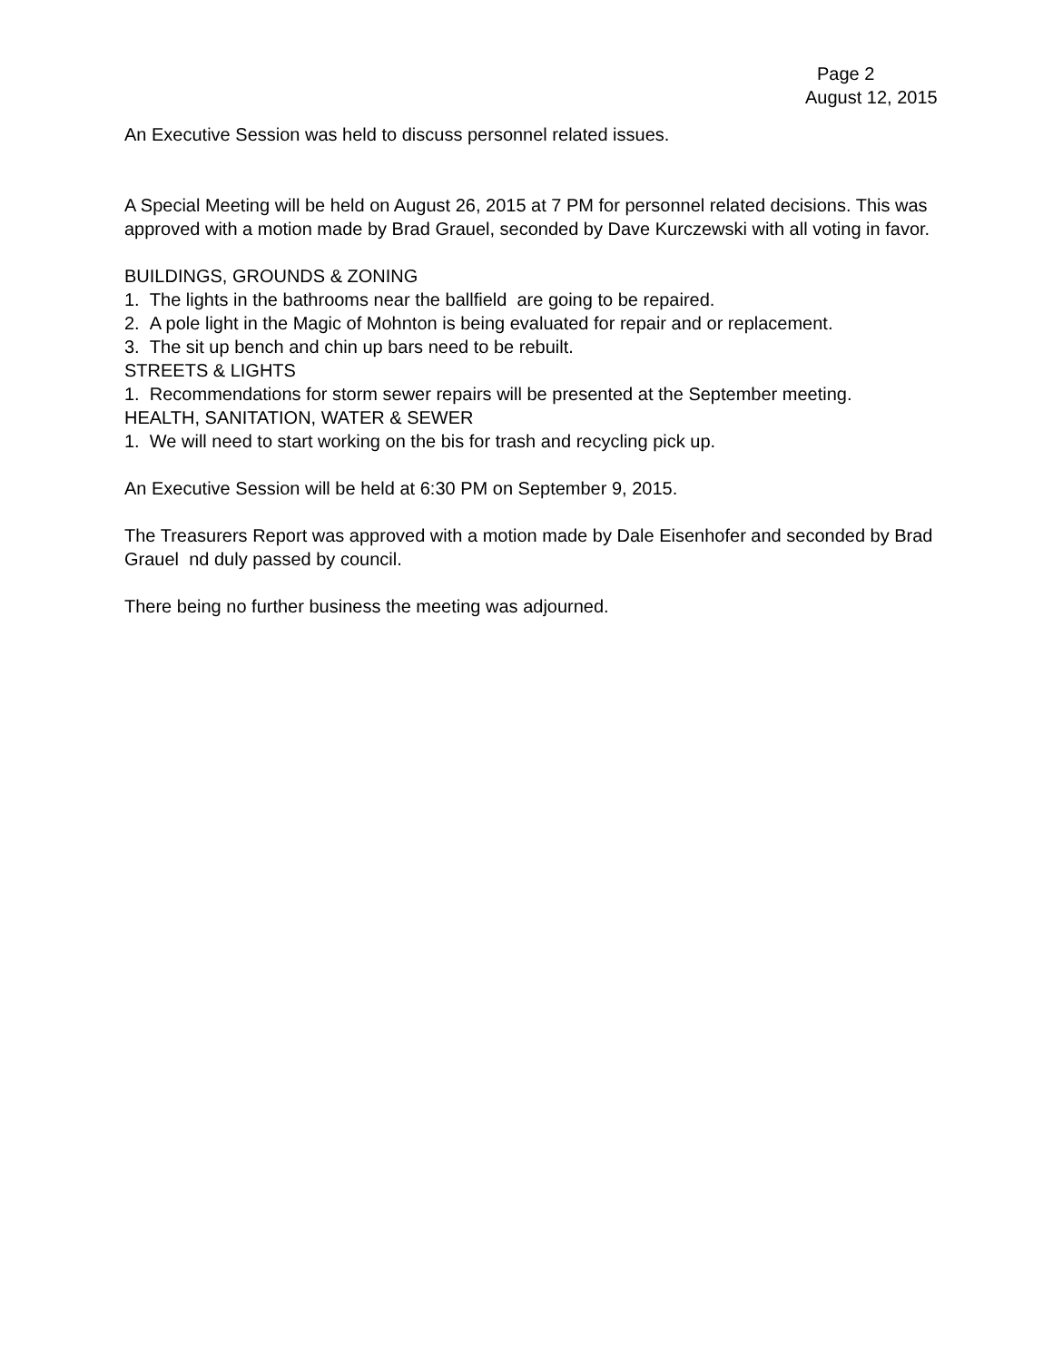Page 2
August 12, 2015
An Executive Session was held to discuss personnel related issues.
A Special Meeting will be held on August 26, 2015 at 7 PM for personnel related decisions. This was approved with a motion made by Brad Grauel, seconded by Dave Kurczewski with all voting in favor.
BUILDINGS, GROUNDS & ZONING
1. The lights in the bathrooms near the ballfield are going to be repaired.
2. A pole light in the Magic of Mohnton is being evaluated for repair and or replacement.
3. The sit up bench and chin up bars need to be rebuilt.
STREETS & LIGHTS
1. Recommendations for storm sewer repairs will be presented at the September meeting.
HEALTH, SANITATION, WATER & SEWER
1. We will need to start working on the bis for trash and recycling pick up.
An Executive Session will be held at 6:30 PM on September 9, 2015.
The Treasurers Report was approved with a motion made by Dale Eisenhofer and seconded by Brad Grauel nd duly passed by council.
There being no further business the meeting was adjourned.